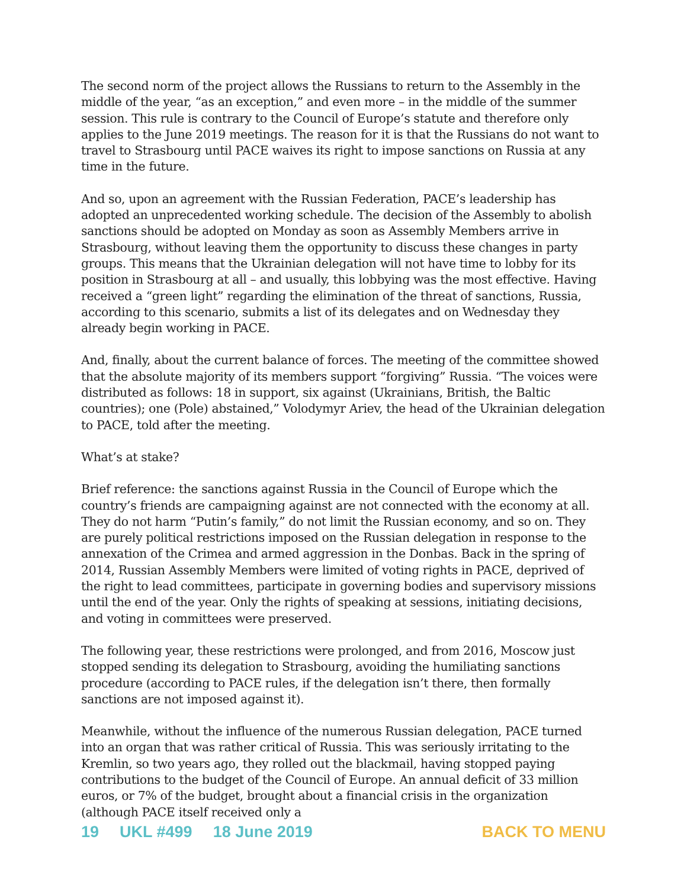The second norm of the project allows the Russians to return to the Assembly in the middle of the year, “as an exception,” and even more – in the middle of the summer session. This rule is contrary to the Council of Europe’s statute and therefore only applies to the June 2019 meetings. The reason for it is that the Russians do not want to travel to Strasbourg until PACE waives its right to impose sanctions on Russia at any time in the future.
And so, upon an agreement with the Russian Federation, PACE’s leadership has adopted an unprecedented working schedule. The decision of the Assembly to abolish sanctions should be adopted on Monday as soon as Assembly Members arrive in Strasbourg, without leaving them the opportunity to discuss these changes in party groups. This means that the Ukrainian delegation will not have time to lobby for its position in Strasbourg at all – and usually, this lobbying was the most effective. Having received a “green light” regarding the elimination of the threat of sanctions, Russia, according to this scenario, submits a list of its delegates and on Wednesday they already begin working in PACE.
And, finally, about the current balance of forces. The meeting of the committee showed that the absolute majority of its members support “forgiving” Russia. “The voices were distributed as follows: 18 in support, six against (Ukrainians, British, the Baltic countries); one (Pole) abstained,” Volodymyr Ariev, the head of the Ukrainian delegation to PACE, told after the meeting.
What’s at stake?
Brief reference: the sanctions against Russia in the Council of Europe which the country’s friends are campaigning against are not connected with the economy at all. They do not harm “Putin’s family,” do not limit the Russian economy, and so on. They are purely political restrictions imposed on the Russian delegation in response to the annexation of the Crimea and armed aggression in the Donbas. Back in the spring of 2014, Russian Assembly Members were limited of voting rights in PACE, deprived of the right to lead committees, participate in governing bodies and supervisory missions until the end of the year. Only the rights of speaking at sessions, initiating decisions, and voting in committees were preserved.
The following year, these restrictions were prolonged, and from 2016, Moscow just stopped sending its delegation to Strasbourg, avoiding the humiliating sanctions procedure (according to PACE rules, if the delegation isn’t there, then formally sanctions are not imposed against it).
Meanwhile, without the influence of the numerous Russian delegation, PACE turned into an organ that was rather critical of Russia. This was seriously irritating to the Kremlin, so two years ago, they rolled out the blackmail, having stopped paying contributions to the budget of the Council of Europe. An annual deficit of 33 million euros, or 7% of the budget, brought about a financial crisis in the organization (although PACE itself received only a
19 UKL #499 18 June 2019 BACK TO MENU